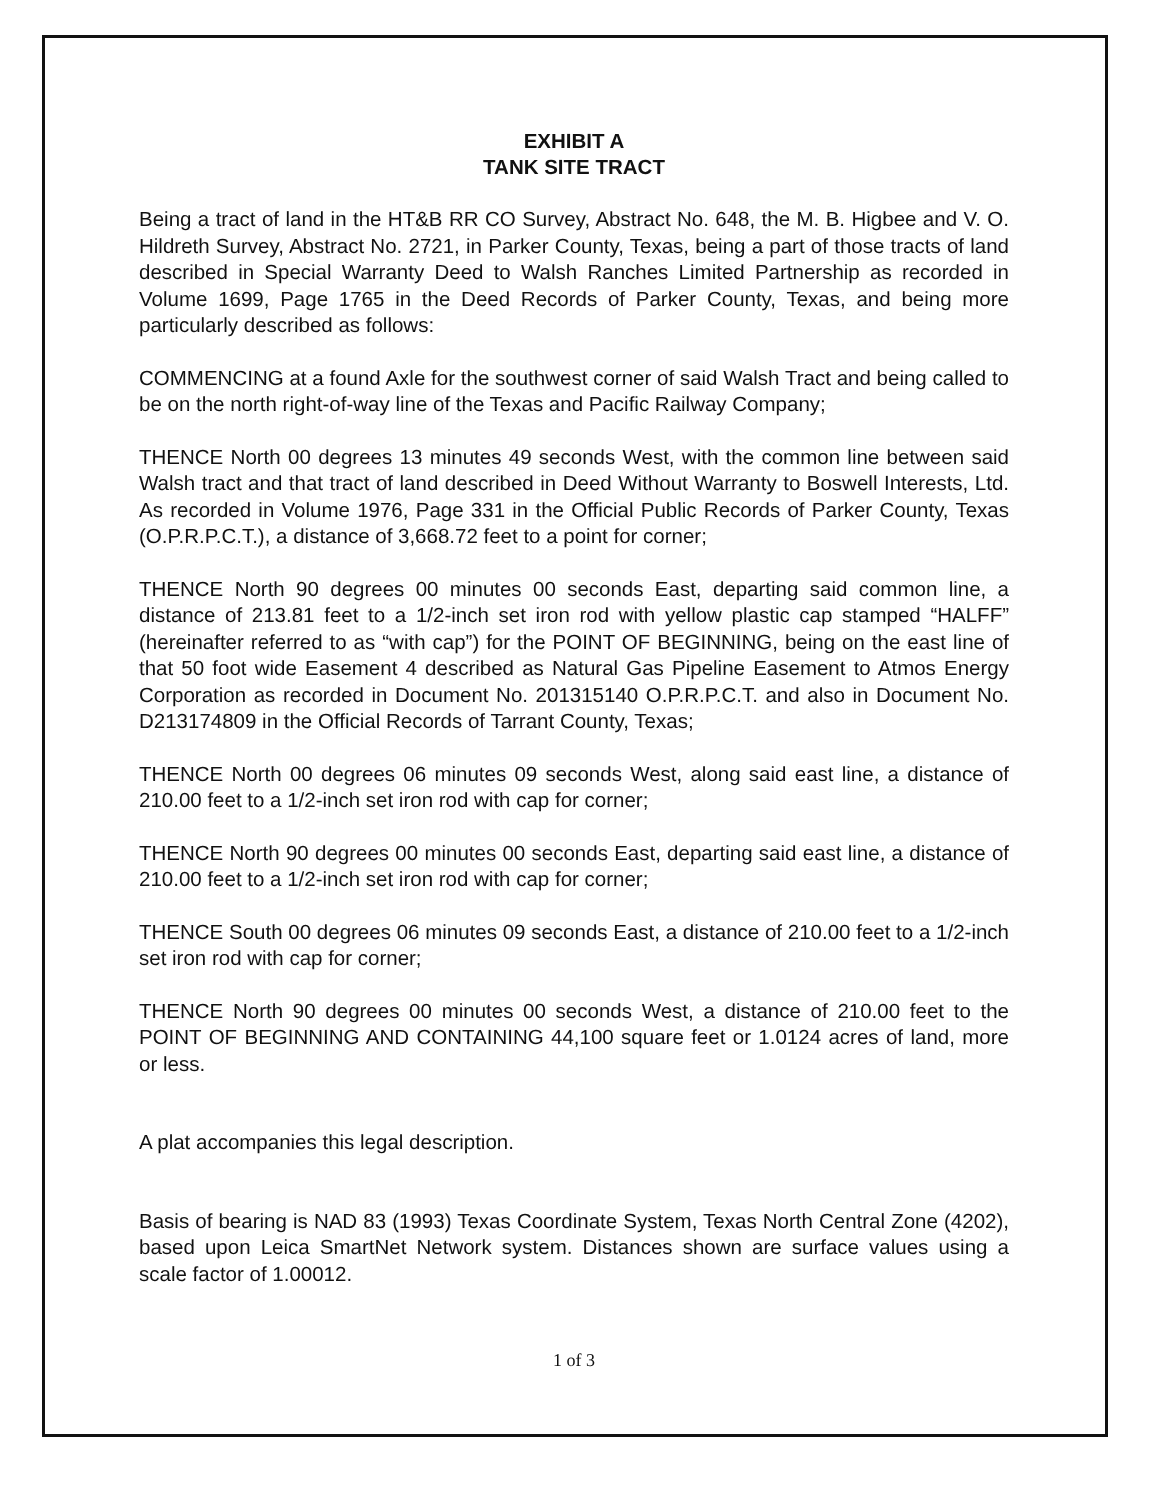EXHIBIT A
TANK SITE TRACT
Being a tract of land in the HT&B RR CO Survey, Abstract No. 648, the M. B. Higbee and V. O. Hildreth Survey, Abstract No. 2721, in Parker County, Texas, being a part of those tracts of land described in Special Warranty Deed to Walsh Ranches Limited Partnership as recorded in Volume 1699, Page 1765 in the Deed Records of Parker County, Texas, and being more particularly described as follows:
COMMENCING at a found Axle for the southwest corner of said Walsh Tract and being called to be on the north right-of-way line of the Texas and Pacific Railway Company;
THENCE North 00 degrees 13 minutes 49 seconds West, with the common line between said Walsh tract and that tract of land described in Deed Without Warranty to Boswell Interests, Ltd. As recorded in Volume 1976, Page 331 in the Official Public Records of Parker County, Texas (O.P.R.P.C.T.), a distance of 3,668.72 feet to a point for corner;
THENCE North 90 degrees 00 minutes 00 seconds East, departing said common line, a distance of 213.81 feet to a 1/2-inch set iron rod with yellow plastic cap stamped “HALFF” (hereinafter referred to as “with cap”) for the POINT OF BEGINNING, being on the east line of that 50 foot wide Easement 4 described as Natural Gas Pipeline Easement to Atmos Energy Corporation as recorded in Document No. 201315140 O.P.R.P.C.T. and also in Document No. D213174809 in the Official Records of Tarrant County, Texas;
THENCE North 00 degrees 06 minutes 09 seconds West, along said east line, a distance of 210.00 feet to a 1/2-inch set iron rod with cap for corner;
THENCE North 90 degrees 00 minutes 00 seconds East, departing said east line, a distance of 210.00 feet to a 1/2-inch set iron rod with cap for corner;
THENCE South 00 degrees 06 minutes 09 seconds East, a distance of 210.00 feet to a 1/2-inch set iron rod with cap for corner;
THENCE North 90 degrees 00 minutes 00 seconds West, a distance of 210.00 feet to the POINT OF BEGINNING AND CONTAINING 44,100 square feet or 1.0124 acres of land, more or less.
A plat accompanies this legal description.
Basis of bearing is NAD 83 (1993) Texas Coordinate System, Texas North Central Zone (4202), based upon Leica SmartNet Network system. Distances shown are surface values using a scale factor of 1.00012.
1 of 3